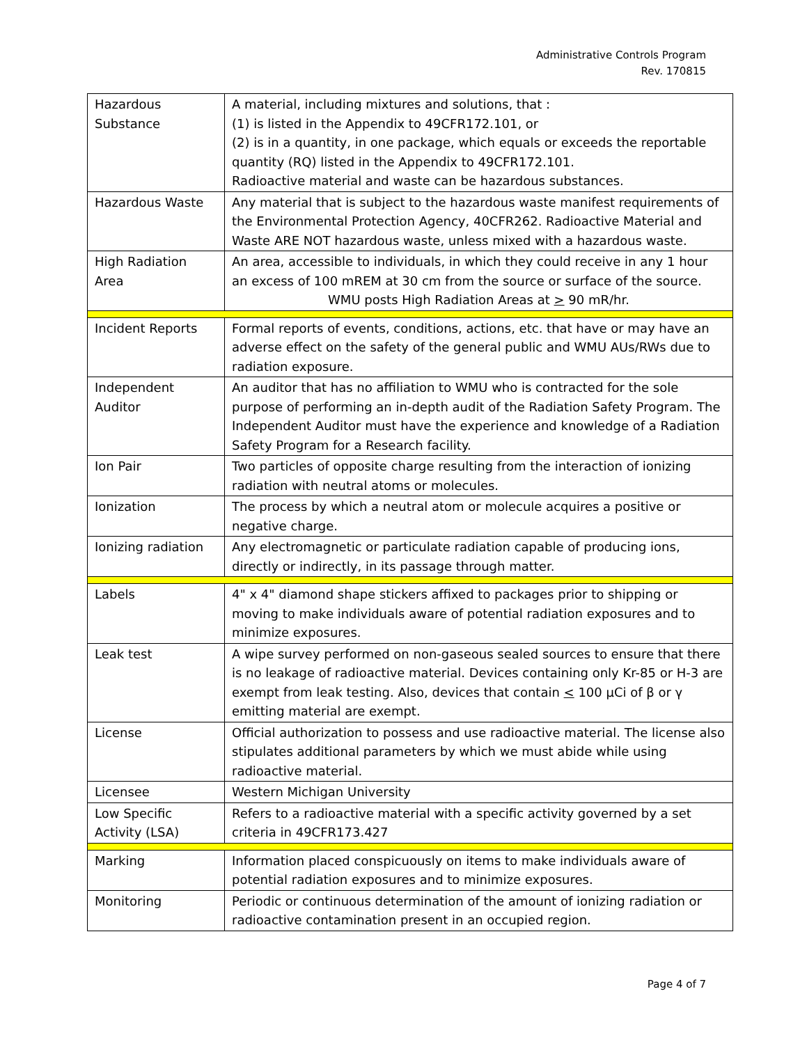Administrative Controls Program
Rev. 170815
| Hazardous Substance | A material, including mixtures and solutions, that : (1) is listed in the Appendix to 49CFR172.101, or (2) is in a quantity, in one package, which equals or exceeds the reportable quantity (RQ) listed in the Appendix to 49CFR172.101. Radioactive material and waste can be hazardous substances. |
| Hazardous Waste | Any material that is subject to the hazardous waste manifest requirements of the Environmental Protection Agency, 40CFR262. Radioactive Material and Waste ARE NOT hazardous waste, unless mixed with a hazardous waste. |
| High Radiation Area | An area, accessible to individuals, in which they could receive in any 1 hour an excess of 100 mREM at 30 cm from the source or surface of the source. WMU posts High Radiation Areas at > 90 mR/hr. |
| Incident Reports | Formal reports of events, conditions, actions, etc. that have or may have an adverse effect on the safety of the general public and WMU AUs/RWs due to radiation exposure. |
| Independent Auditor | An auditor that has no affiliation to WMU who is contracted for the sole purpose of performing an in-depth audit of the Radiation Safety Program. The Independent Auditor must have the experience and knowledge of a Radiation Safety Program for a Research facility. |
| Ion Pair | Two particles of opposite charge resulting from the interaction of ionizing radiation with neutral atoms or molecules. |
| Ionization | The process by which a neutral atom or molecule acquires a positive or negative charge. |
| Ionizing radiation | Any electromagnetic or particulate radiation capable of producing ions, directly or indirectly, in its passage through matter. |
| Labels | 4" x 4" diamond shape stickers affixed to packages prior to shipping or moving to make individuals aware of potential radiation exposures and to minimize exposures. |
| Leak test | A wipe survey performed on non-gaseous sealed sources to ensure that there is no leakage of radioactive material. Devices containing only Kr-85 or H-3 are exempt from leak testing. Also, devices that contain < 100 μCi of β or γ emitting material are exempt. |
| License | Official authorization to possess and use radioactive material. The license also stipulates additional parameters by which we must abide while using radioactive material. |
| Licensee | Western Michigan University |
| Low Specific Activity (LSA) | Refers to a radioactive material with a specific activity governed by a set criteria in 49CFR173.427 |
| Marking | Information placed conspicuously on items to make individuals aware of potential radiation exposures and to minimize exposures. |
| Monitoring | Periodic or continuous determination of the amount of ionizing radiation or radioactive contamination present in an occupied region. |
Page 4 of 7